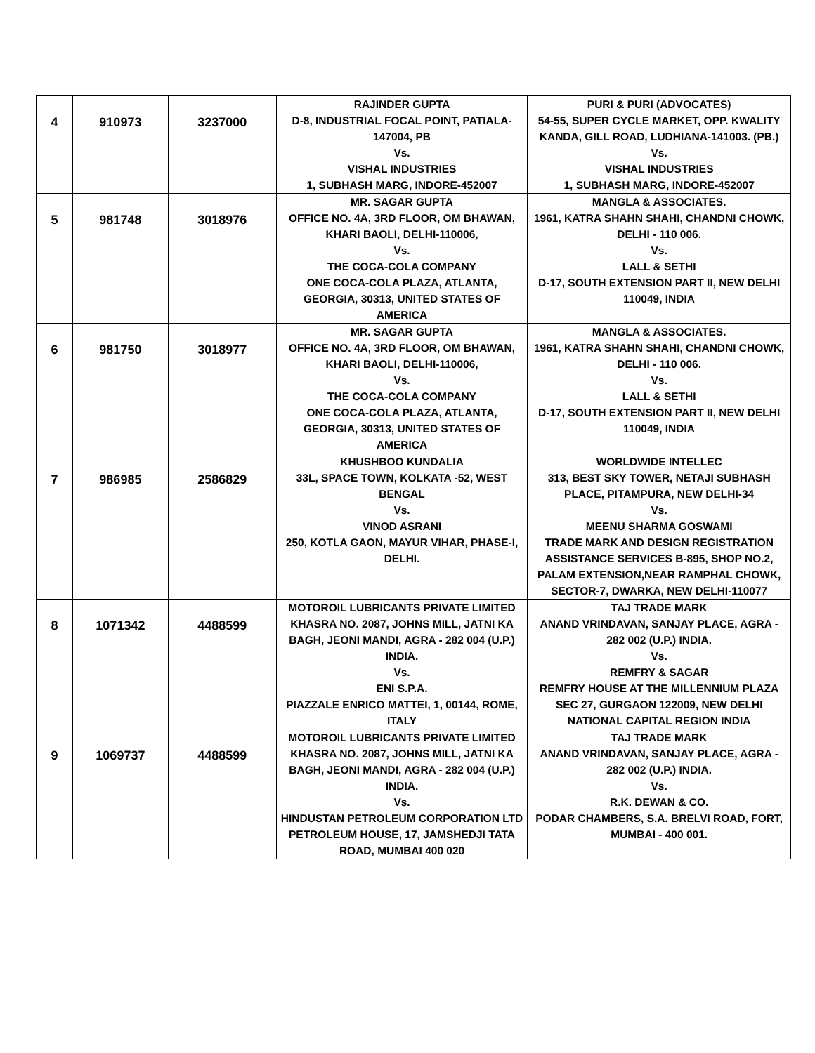| 4 | 910973 | 3237000 | RAJINDER GUPTA D-8, INDUSTRIAL FOCAL POINT, PATIALA-147004, PB Vs. VISHAL INDUSTRIES 1, SUBHASH MARG, INDORE-452007 | PURI & PURI (ADVOCATES) 54-55, SUPER CYCLE MARKET, OPP. KWALITY KANDA, GILL ROAD, LUDHIANA-141003. (PB.) Vs. VISHAL INDUSTRIES 1, SUBHASH MARG, INDORE-452007 |
| 5 | 981748 | 3018976 | MR. SAGAR GUPTA OFFICE NO. 4A, 3RD FLOOR, OM BHAWAN, KHARI BAOLI, DELHI-110006, Vs. THE COCA-COLA COMPANY ONE COCA-COLA PLAZA, ATLANTA, GEORGIA, 30313, UNITED STATES OF AMERICA | MANGLA & ASSOCIATES. 1961, KATRA SHAHN SHAHI, CHANDNI CHOWK, DELHI - 110 006. Vs. LALL & SETHI D-17, SOUTH EXTENSION PART II, NEW DELHI 110049, INDIA |
| 6 | 981750 | 3018977 | MR. SAGAR GUPTA OFFICE NO. 4A, 3RD FLOOR, OM BHAWAN, KHARI BAOLI, DELHI-110006, Vs. THE COCA-COLA COMPANY ONE COCA-COLA PLAZA, ATLANTA, GEORGIA, 30313, UNITED STATES OF AMERICA | MANGLA & ASSOCIATES. 1961, KATRA SHAHN SHAHI, CHANDNI CHOWK, DELHI - 110 006. Vs. LALL & SETHI D-17, SOUTH EXTENSION PART II, NEW DELHI 110049, INDIA |
| 7 | 986985 | 2586829 | KHUSHBOO KUNDALIA 33L, SPACE TOWN, KOLKATA -52, WEST BENGAL Vs. VINOD ASRANI 250, KOTLA GAON, MAYUR VIHAR, PHASE-I, DELHI. | WORLDWIDE INTELLEC 313, BEST SKY TOWER, NETAJI SUBHASH PLACE, PITAMPURA, NEW DELHI-34 Vs. MEENU SHARMA GOSWAMI TRADE MARK AND DESIGN REGISTRATION ASSISTANCE SERVICES B-895, SHOP NO.2, PALAM EXTENSION,NEAR RAMPHAL CHOWK, SECTOR-7, DWARKA, NEW DELHI-110077 |
| 8 | 1071342 | 4488599 | MOTOROIL LUBRICANTS PRIVATE LIMITED KHASRA NO. 2087, JOHNS MILL, JATNI KA BAGH, JEONI MANDI, AGRA - 282 004 (U.P.) INDIA. Vs. ENI S.P.A. PIAZZALE ENRICO MATTEI, 1, 00144, ROME, ITALY | TAJ TRADE MARK ANAND VRINDAVAN, SANJAY PLACE, AGRA - 282 002 (U.P.) INDIA. Vs. REMFRY & SAGAR REMFRY HOUSE AT THE MILLENNIUM PLAZA SEC 27, GURGAON 122009, NEW DELHI NATIONAL CAPITAL REGION INDIA |
| 9 | 1069737 | 4488599 | MOTOROIL LUBRICANTS PRIVATE LIMITED KHASRA NO. 2087, JOHNS MILL, JATNI KA BAGH, JEONI MANDI, AGRA - 282 004 (U.P.) INDIA. Vs. HINDUSTAN PETROLEUM CORPORATION LTD PETROLEUM HOUSE, 17, JAMSHEDJI TATA ROAD, MUMBAI 400 020 | TAJ TRADE MARK ANAND VRINDAVAN, SANJAY PLACE, AGRA - 282 002 (U.P.) INDIA. Vs. R.K. DEWAN & CO. PODAR CHAMBERS, S.A. BRELVI ROAD, FORT, MUMBAI - 400 001. |